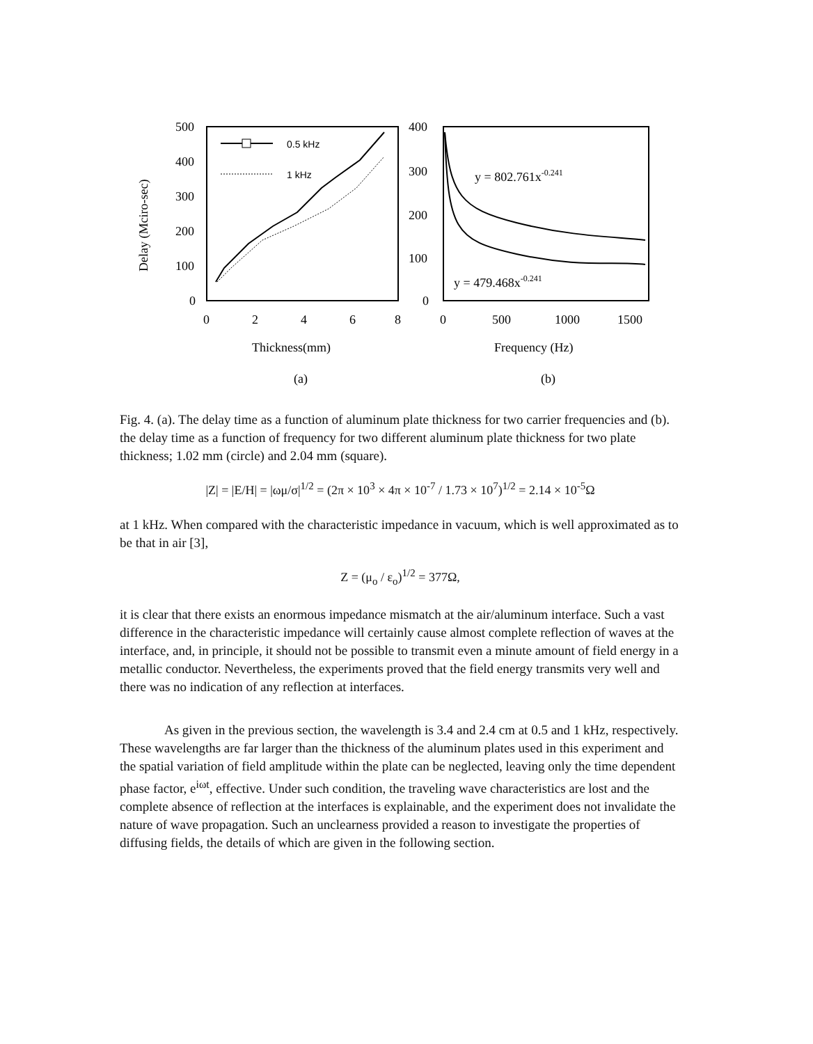Delay (Mciro-sec)
500
400
300
200
100
0
0
2
4
6
8
0.5 kHz
1 kHz
Thickness(mm)
(a)
400
300
200
100
0
0
500
1000
1500
y = 802.761x-0.241
y = 479.468x-0.241
Frequency (Hz)
(b)
Fig. 4. (a). The delay time as a function of aluminum plate thickness for two carrier frequencies and (b). the delay time as a function of frequency for two different aluminum plate thickness for two plate thickness; 1.02 mm (circle) and 2.04 mm (square).
|Z| = |E/H| = |ωμ/σ|<sup>1/2</sup> = (2π × 10<sup>3</sup> × 4π × 10<sup>-7</sup> / 1.73 × 10<sup>7</sup>)<sup>1/2</sup> = 2.14 × 10<sup>-5</sup>Ω
at 1 kHz. When compared with the characteristic impedance in vacuum, which is well approximated as to be that in air [3],
Z = (μ<sub>o</sub> / ε<sub>o</sub>)<sup>1/2</sup> = 377Ω,
it is clear that there exists an enormous impedance mismatch at the air/aluminum interface. Such a vast difference in the characteristic impedance will certainly cause almost complete reflection of waves at the interface, and, in principle, it should not be possible to transmit even a minute amount of field energy in a metallic conductor. Nevertheless, the experiments proved that the field energy transmits very well and there was no indication of any reflection at interfaces.
As given in the previous section, the wavelength is 3.4 and 2.4 cm at 0.5 and 1 kHz, respectively. These wavelengths are far larger than the thickness of the aluminum plates used in this experiment and the spatial variation of field amplitude within the plate can be neglected, leaving only the time dependent phase factor, e<sup>iωt</sup>, effective. Under such condition, the traveling wave characteristics are lost and the complete absence of reflection at the interfaces is explainable, and the experiment does not invalidate the nature of wave propagation. Such an unclearness provided a reason to investigate the properties of diffusing fields, the details of which are given in the following section.